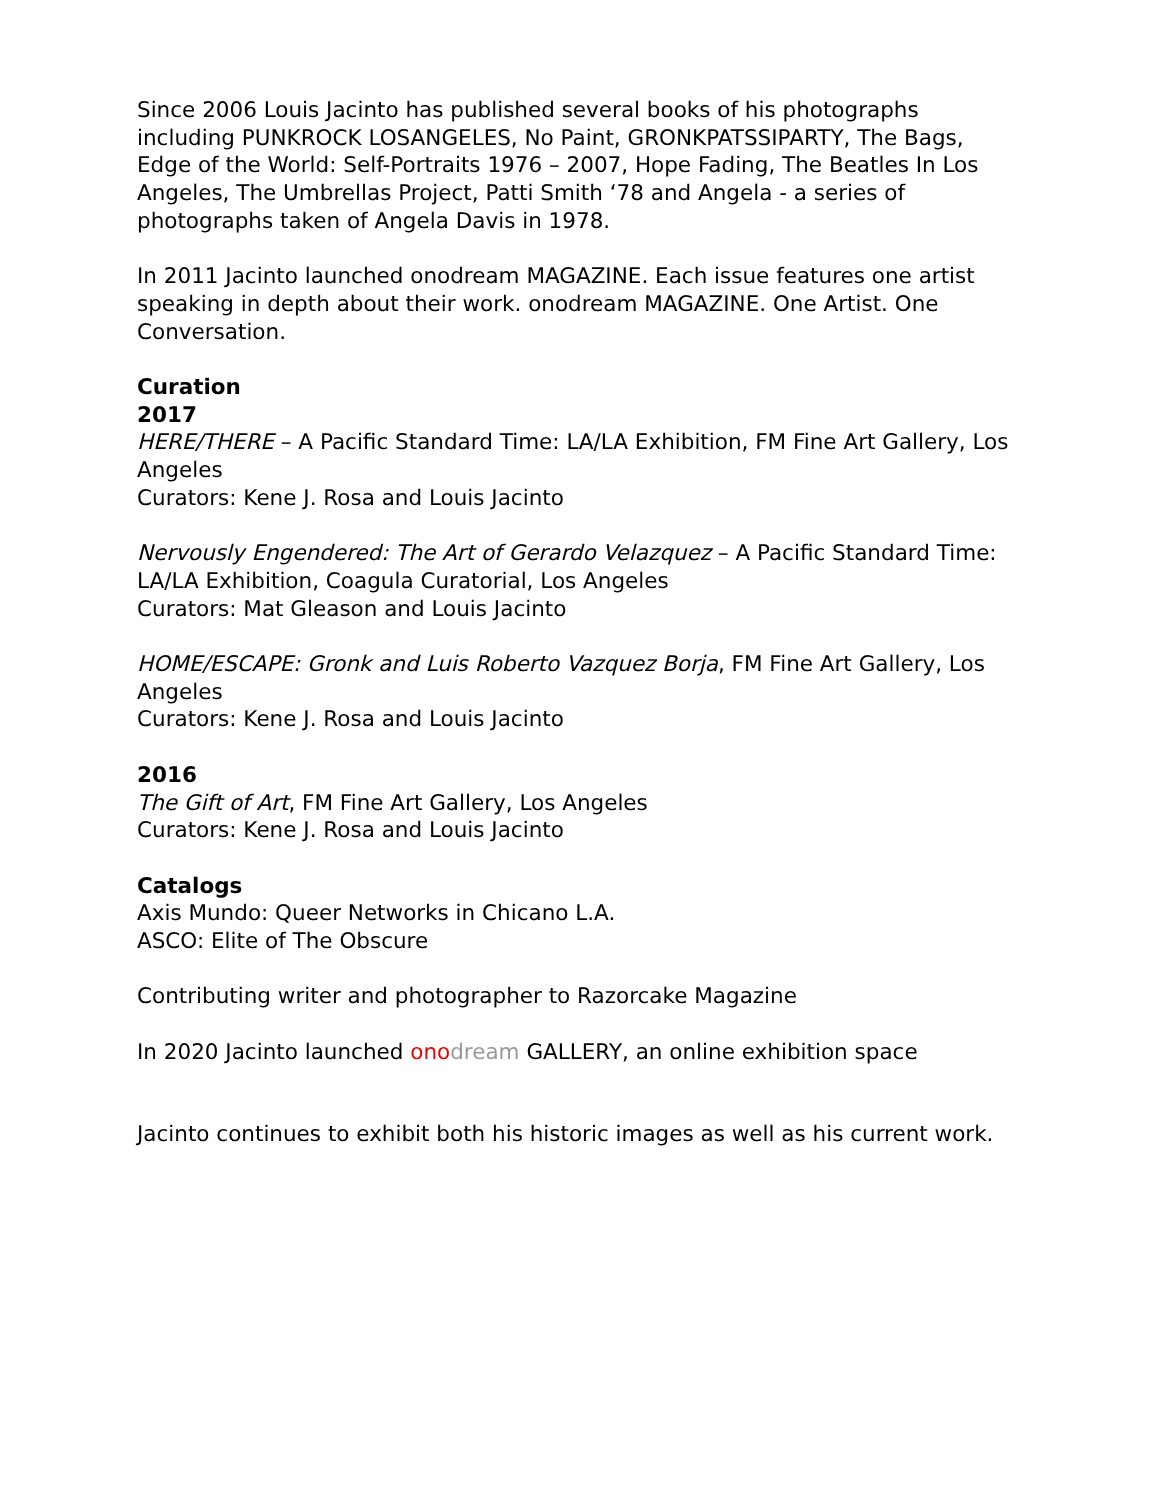Since 2006 Louis Jacinto has published several books of his photographs including PUNKROCK LOSANGELES, No Paint, GRONKPATSSIPARTY, The Bags, Edge of the World: Self-Portraits 1976 – 2007, Hope Fading, The Beatles In Los Angeles, The Umbrellas Project, Patti Smith ‘78 and Angela - a series of photographs taken of Angela Davis in 1978.
In 2011 Jacinto launched onodream MAGAZINE. Each issue features one artist speaking in depth about their work. onodream MAGAZINE. One Artist. One Conversation.
Curation
2017
HERE/THERE – A Pacific Standard Time: LA/LA Exhibition, FM Fine Art Gallery, Los Angeles
Curators: Kene J. Rosa and Louis Jacinto
Nervously Engendered: The Art of Gerardo Velazquez – A Pacific Standard Time: LA/LA Exhibition, Coagula Curatorial, Los Angeles
Curators: Mat Gleason and Louis Jacinto
HOME/ESCAPE: Gronk and Luis Roberto Vazquez Borja, FM Fine Art Gallery, Los Angeles
Curators: Kene J. Rosa and Louis Jacinto
2016
The Gift of Art, FM Fine Art Gallery, Los Angeles
Curators: Kene J. Rosa and Louis Jacinto
Catalogs
Axis Mundo: Queer Networks in Chicano L.A.
ASCO: Elite of The Obscure
Contributing writer and photographer to Razorcake Magazine
In 2020 Jacinto launched ono dream GALLERY, an online exhibition space
Jacinto continues to exhibit both his historic images as well as his current work.